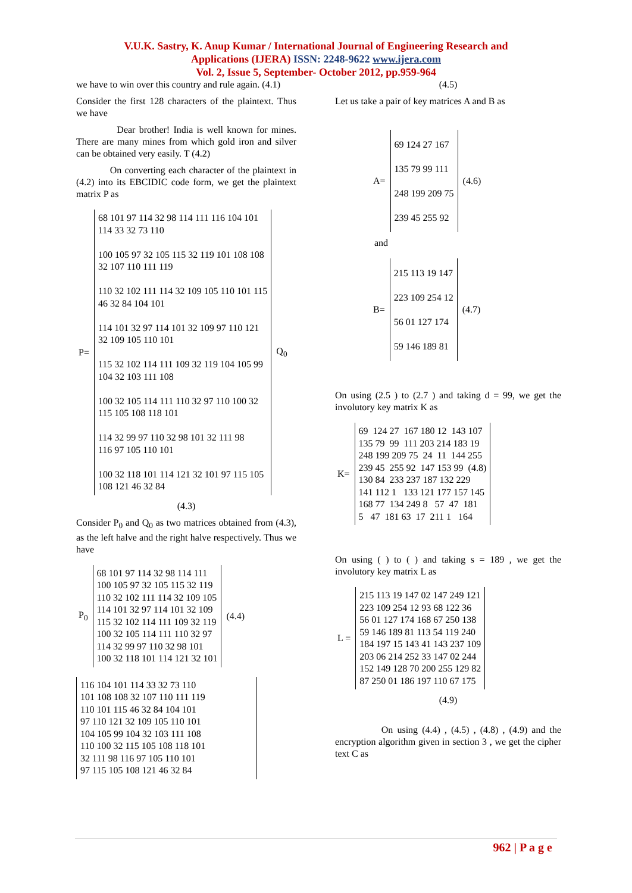V.U.K. Sastry, K. Anup Kumar / International Journal of Engineering Research and
Applications (IJERA) ISSN: 2248-9622 www.ijera.com
Vol. 2, Issue 5, September- October 2012, pp.959-964
we have to win over this country and rule again. (4.1)
Consider the first 128 characters of the plaintext. Thus we have
Dear brother! India is well known for mines. There are many mines from which gold iron and silver can be obtained very easily. T (4.2)
On converting each character of the plaintext in (4.2) into its EBCIDIC code form, we get the plaintext matrix P as
| P= | 68 101 97 114 32 98 114 111 116 104 101 114 33 32 73 110 100 105 97 32 105 115 32 119 101 108 108 32 107 110 111 119 110 32 102 111 114 32 109 105 110 101 115 46 32 84 104 101 114 101 32 97 114 101 32 109 97 110 121 32 109 105 110 101 115 32 102 114 111 109 32 119 104 105 99 104 32 103 111 108 100 32 105 114 111 110 32 97 110 100 32 115 105 108 118 101 114 32 99 97 110 32 98 101 32 111 98 116 97 105 110 101 100 32 118 101 114 121 32 101 97 115 105 108 121 46 32 84 | Q<sub>0</sub> |
(4.3)
Consider P<sub>0</sub> and Q<sub>0</sub> as two matrices obtained from (4.3), as the left halve and the right halve respectively. Thus we have
| P<sub>0</sub> | 68 101 97 114 32 98 114 111 100 105 97 32 105 115 32 119 110 32 102 111 114 32 109 105 114 101 32 97 114 101 32 109 115 32 102 114 111 109 32 119 100 32 105 114 111 110 32 97 114 32 99 97 110 32 98 101 100 32 118 101 114 121 32 101 | (4.4) |
116 104 101 114 33 32 73 110 101 108 108 32 107 110 111 119 110 101 115 46 32 84 104 101 97 110 121 32 109 105 110 101 104 105 99 104 32 103 111 108 110 100 32 115 105 108 118 101 32 111 98 116 97 105 110 101 97 115 105 108 121 46 32 84
(4.5)
Let us take a pair of key matrices A and B as
| A= | 69 124 27 167 135 79 99 111 248 199 209 75 239 45 255 92 | (4.6) |
and
| B= | 215 113 19 147 223 109 254 12 56 01 127 174 59 146 189 81 | (4.7) |
On using (2.5 ) to (2.7 ) and taking d = 99, we get the involutory key matrix K as
| K= | 69 124 27 167 180 12 143 107 135 79 99 111 203 214 183 19 248 199 209 75 24 11 144 255 239 45 255 92 147 153 99 (4.8) 130 84 233 237 187 132 229 141 112 1 133 121 177 157 145 168 77 134 249 8 57 47 181 5 47 181 63 17 211 1 164 |
On using ( ) to ( ) and taking s = 189 , we get the involutory key matrix L as
| L = | 215 113 19 147 02 147 249 121 223 109 254 12 93 68 122 36 56 01 127 174 168 67 250 138 59 146 189 81 113 54 119 240 184 197 15 143 41 143 237 109 203 06 214 252 33 147 02 244 152 149 128 70 200 255 129 82 87 250 01 186 197 110 67 175 |
(4.9)
On using (4.4) , (4.5) , (4.8) , (4.9) and the encryption algorithm given in section 3 , we get the cipher text C as
962 | P a g e